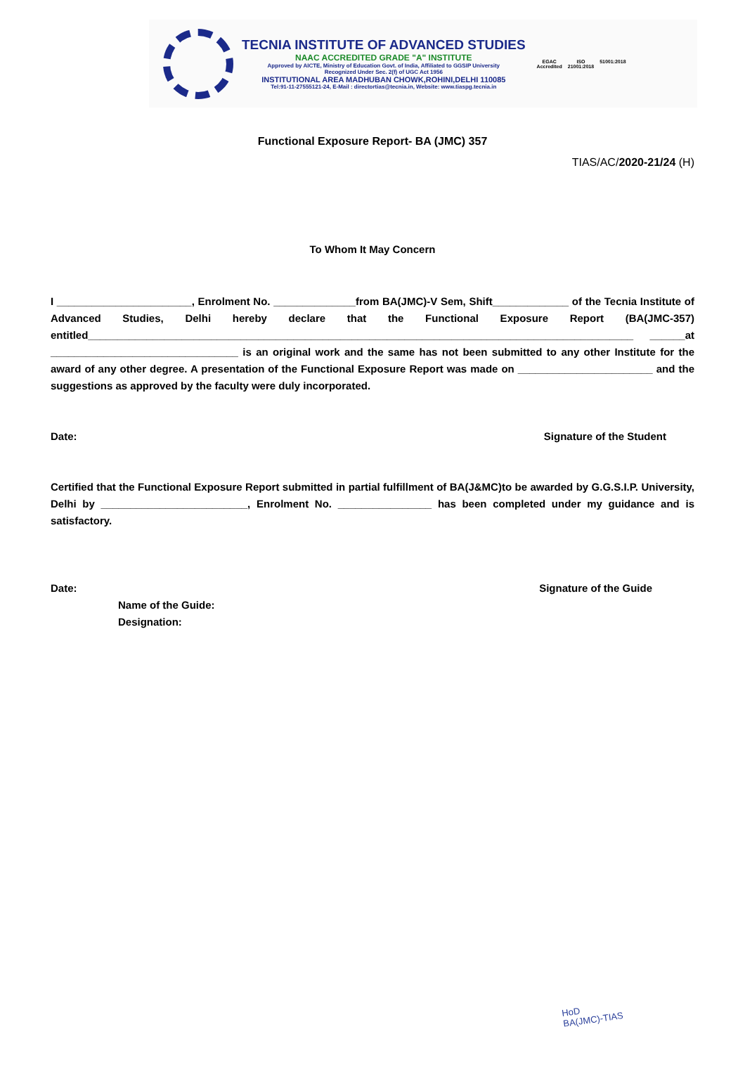TECNIA INSTITUTE OF ADVANCED STUDIES
NAAC ACCREDITED GRADE "A" INSTITUTE
Approved by AICTE, Ministry of Education Govt. of India, Affiliated to GGSIP University
Recognized Under Sec. 2(f) of UGC Act 1956
INSTITUTIONAL AREA MADHUBAN CHOWK,ROHINI,DELHI 110085
Tel:91-11-27555121-24, E-Mail : directortias@tecnia.in, Website: www.tiaspg.tecnia.in
EGAC
Accredited
ISO
21001:2018
51001:2018
Functional Exposure Report- BA (JMC) 357
TIAS/AC/2020-21/24 (H)
To Whom It May Concern
I _______________________, Enrolment No. ______________from BA(JMC)-V Sem, Shift_____________ of the Tecnia Institute of Advanced Studies, Delhi hereby declare that the Functional Exposure Report (BA(JMC-357) entitled_____________________________________________________________________________________________ ______at ________________________________ is an original work and the same has not been submitted to any other Institute for the award of any other degree. A presentation of the Functional Exposure Report was made on _______________________ and the suggestions as approved by the faculty were duly incorporated.
Date: Signature of the Student
Certified that the Functional Exposure Report submitted in partial fulfillment of BA(J&MC)to be awarded by G.G.S.I.P. University, Delhi by _________________________, Enrolment No. ________________ has been completed under my guidance and is satisfactory.
Date: Signature of the Guide
Name of the Guide:
Designation:
HoD
BA(JMC)-TIAS